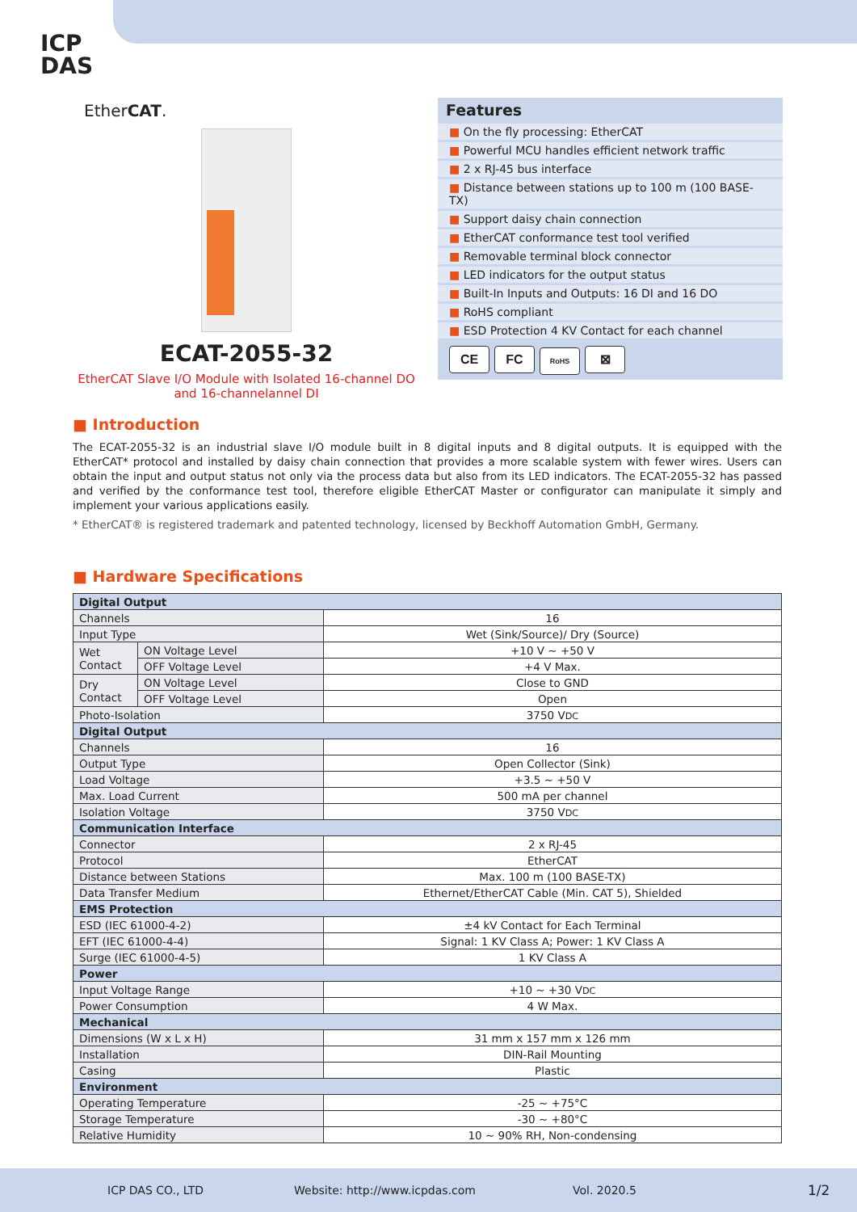ICP
DAS
EtherCAT.
ECAT-2055-32
EtherCAT Slave I/O Module with Isolated 16-channel DO and 16-channelannel DI
Features
■ On the fly processing: EtherCAT
■ Powerful MCU handles efficient network traffic
■ 2 x RJ-45 bus interface
■ Distance between stations up to 100 m (100 BASE-TX)
■ Support daisy chain connection
■ EtherCAT conformance test tool verified
■ Removable terminal block connector
■ LED indicators for the output status
■ Built-In Inputs and Outputs: 16 DI and 16 DO
■ RoHS compliant
■ ESD Protection 4 KV Contact for each channel
CE FC RoHS ⊠
■ Introduction
The ECAT-2055-32 is an industrial slave I/O module built in 8 digital inputs and 8 digital outputs. It is equipped with the EtherCAT* protocol and installed by daisy chain connection that provides a more scalable system with fewer wires. Users can obtain the input and output status not only via the process data but also from its LED indicators. The ECAT-2055-32 has passed and verified by the conformance test tool, therefore eligible EtherCAT Master or configurator can manipulate it simply and implement your various applications easily.
* EtherCAT® is registered trademark and patented technology, licensed by Beckhoff Automation GmbH, Germany.
■ Hardware Specifications
| Digital Output | | |
| --- | --- | --- |
| Channels | | 16 |
| Input Type | | Wet (Sink/Source)/ Dry (Source) |
| Wet Contact | ON Voltage Level | +10 V ~ +50 V |
| | OFF Voltage Level | +4 V Max. |
| Dry Contact | ON Voltage Level | Close to GND |
| | OFF Voltage Level | Open |
| Photo-Isolation | | 3750 V DC |
| Digital Output | | |
| Channels | | 16 |
| Output Type | | Open Collector (Sink) |
| Load Voltage | | +3.5 ~ +50 V |
| Max. Load Current | | 500 mA per channel |
| Isolation Voltage | | 3750 V DC |
| Communication Interface | | |
| Connector | | 2 x RJ-45 |
| Protocol | | EtherCAT |
| Distance between Stations | | Max. 100 m (100 BASE-TX) |
| Data Transfer Medium | | Ethernet/EtherCAT Cable (Min. CAT 5), Shielded |
| EMS Protection | | |
| ESD (IEC 61000-4-2) | | ±4 kV Contact for Each Terminal |
| EFT (IEC 61000-4-4) | | Signal: 1 KV Class A; Power: 1 KV Class A |
| Surge (IEC 61000-4-5) | | 1 KV Class A |
| Power | | |
| Input Voltage Range | | +10 ~ +30 V DC |
| Power Consumption | | 4 W Max. |
| Mechanical | | |
| Dimensions (W x L x H) | | 31 mm x 157 mm x 126 mm |
| Installation | | DIN-Rail Mounting |
| Casing | | Plastic |
| Environment | | |
| Operating Temperature | | -25 ~ +75°C |
| Storage Temperature | | -30 ~ +80°C |
| Relative Humidity | | 10 ~ 90% RH, Non-condensing |
ICP DAS CO., LTD Website: http://www.icpdas.com Vol. 2020.5 1/2